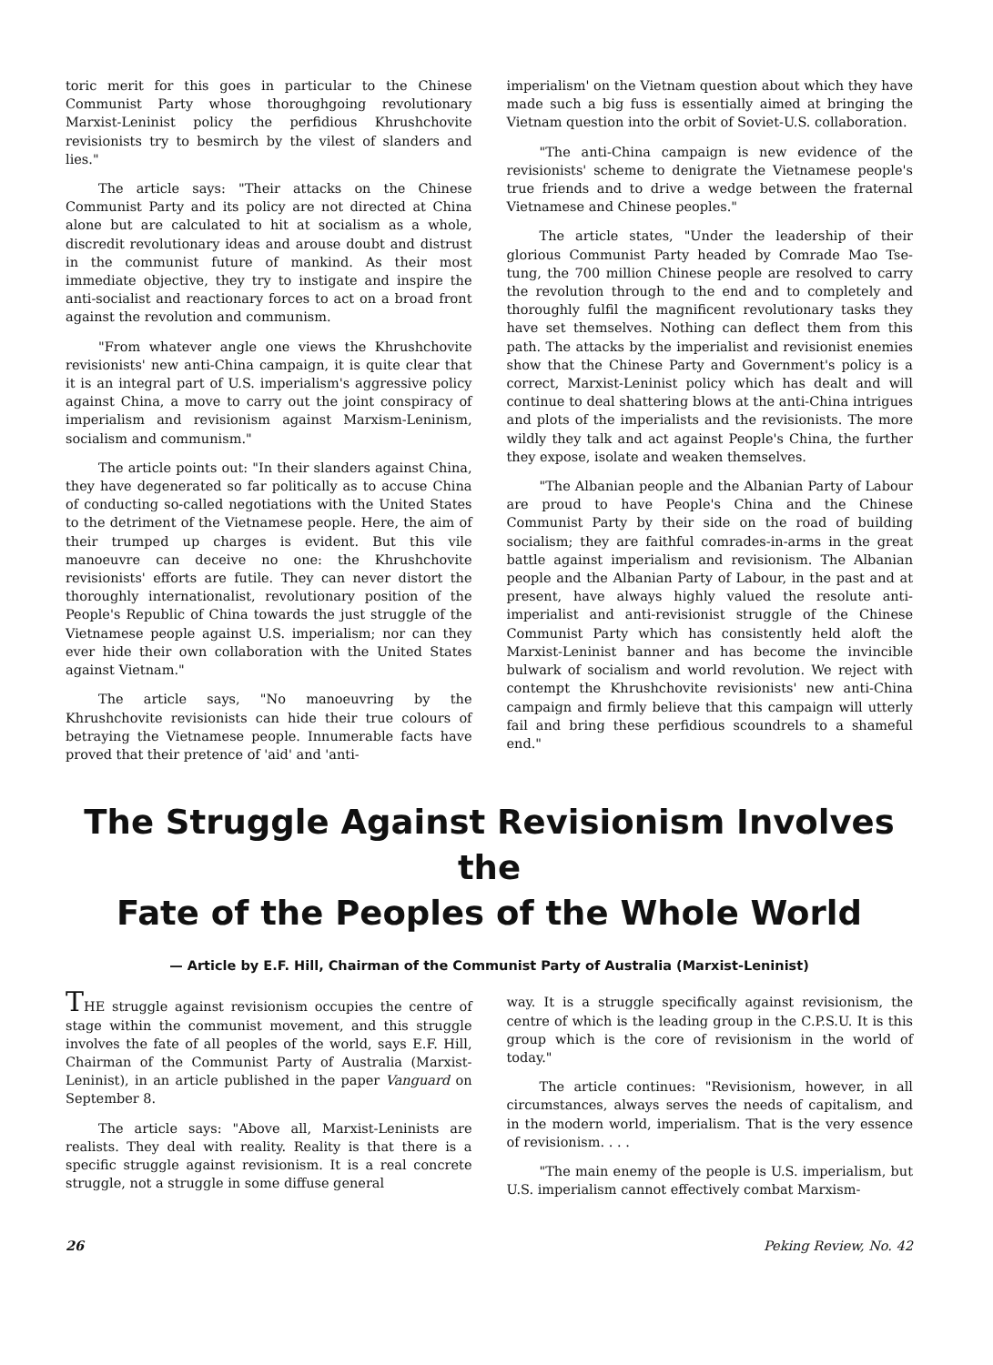toric merit for this goes in particular to the Chinese Communist Party whose thoroughgoing revolutionary Marxist-Leninist policy the perfidious Khrushchovite revisionists try to besmirch by the vilest of slanders and lies."
The article says: "Their attacks on the Chinese Communist Party and its policy are not directed at China alone but are calculated to hit at socialism as a whole, discredit revolutionary ideas and arouse doubt and distrust in the communist future of mankind. As their most immediate objective, they try to instigate and inspire the anti-socialist and reactionary forces to act on a broad front against the revolution and communism.
"From whatever angle one views the Khrushchovite revisionists' new anti-China campaign, it is quite clear that it is an integral part of U.S. imperialism's aggressive policy against China, a move to carry out the joint conspiracy of imperialism and revisionism against Marxism-Leninism, socialism and communism."
The article points out: "In their slanders against China, they have degenerated so far politically as to accuse China of conducting so-called negotiations with the United States to the detriment of the Vietnamese people. Here, the aim of their trumped up charges is evident. But this vile manoeuvre can deceive no one: the Khrushchovite revisionists' efforts are futile. They can never distort the thoroughly internationalist, revolutionary position of the People's Republic of China towards the just struggle of the Vietnamese people against U.S. imperialism; nor can they ever hide their own collaboration with the United States against Vietnam."
The article says, "No manoeuvring by the Khrushchovite revisionists can hide their true colours of betraying the Vietnamese people. Innumerable facts have proved that their pretence of 'aid' and 'anti-
imperialism' on the Vietnam question about which they have made such a big fuss is essentially aimed at bringing the Vietnam question into the orbit of Soviet-U.S. collaboration.
"The anti-China campaign is new evidence of the revisionists' scheme to denigrate the Vietnamese people's true friends and to drive a wedge between the fraternal Vietnamese and Chinese peoples."
The article states, "Under the leadership of their glorious Communist Party headed by Comrade Mao Tse-tung, the 700 million Chinese people are resolved to carry the revolution through to the end and to completely and thoroughly fulfil the magnificent revolutionary tasks they have set themselves. Nothing can deflect them from this path. The attacks by the imperialist and revisionist enemies show that the Chinese Party and Government's policy is a correct, Marxist-Leninist policy which has dealt and will continue to deal shattering blows at the anti-China intrigues and plots of the imperialists and the revisionists. The more wildly they talk and act against People's China, the further they expose, isolate and weaken themselves.
"The Albanian people and the Albanian Party of Labour are proud to have People's China and the Chinese Communist Party by their side on the road of building socialism; they are faithful comrades-in-arms in the great battle against imperialism and revisionism. The Albanian people and the Albanian Party of Labour, in the past and at present, have always highly valued the resolute anti-imperialist and anti-revisionist struggle of the Chinese Communist Party which has consistently held aloft the Marxist-Leninist banner and has become the invincible bulwark of socialism and world revolution. We reject with contempt the Khrushchovite revisionists' new anti-China campaign and firmly believe that this campaign will utterly fail and bring these perfidious scoundrels to a shameful end."
The Struggle Against Revisionism Involves the
Fate of the Peoples of the Whole World
— Article by E.F. Hill, Chairman of the Communist Party of Australia (Marxist-Leninist)
THE struggle against revisionism occupies the centre of stage within the communist movement, and this struggle involves the fate of all peoples of the world, says E.F. Hill, Chairman of the Communist Party of Australia (Marxist-Leninist), in an article published in the paper Vanguard on September 8.
The article says: "Above all, Marxist-Leninists are realists. They deal with reality. Reality is that there is a specific struggle against revisionism. It is a real concrete struggle, not a struggle in some diffuse general
way. It is a struggle specifically against revisionism, the centre of which is the leading group in the C.P.S.U. It is this group which is the core of revisionism in the world of today."
The article continues: "Revisionism, however, in all circumstances, always serves the needs of capitalism, and in the modern world, imperialism. That is the very essence of revisionism. . . .
"The main enemy of the people is U.S. imperialism, but U.S. imperialism cannot effectively combat Marxism-
26 Peking Review, No. 42